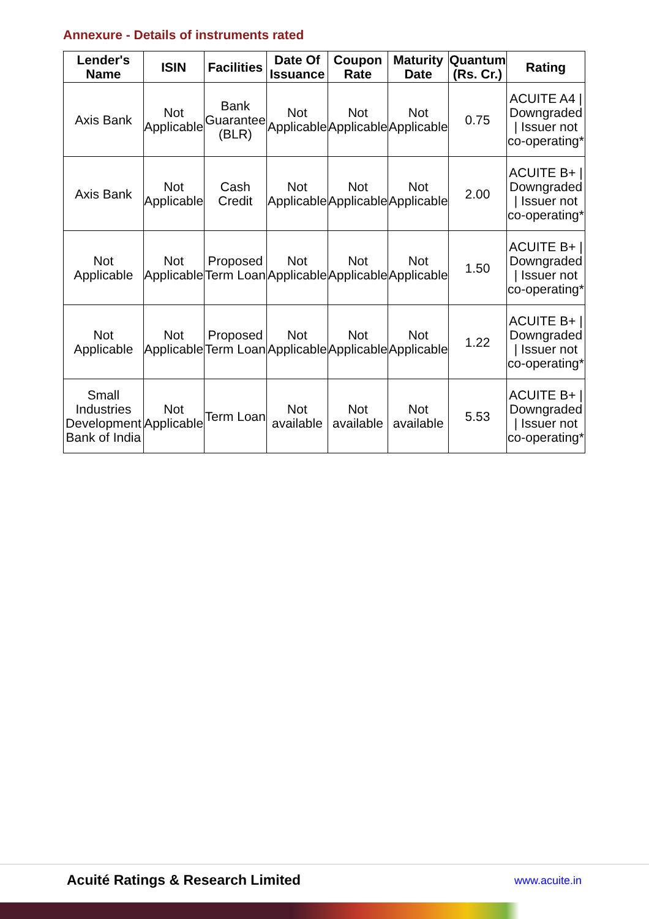Annexure - Details of instruments rated
| Lender's Name | ISIN | Facilities | Date Of Issuance | Coupon Rate | Maturity Date | Quantum (Rs. Cr.) | Rating |
| --- | --- | --- | --- | --- | --- | --- | --- |
| Axis Bank | Not Applicable | Bank Guarantee (BLR) | Not Applicable | Not Applicable | Not Applicable | 0.75 | ACUITE A4 / Downgraded / Issuer not co-operating* |
| Axis Bank | Not Applicable | Cash Credit | Not Applicable | Not Applicable | Not Applicable | 2.00 | ACUITE B+ / Downgraded / Issuer not co-operating* |
| Not Applicable | Not Applicable | Proposed Term Loan | Not Applicable | Not Applicable | Not Applicable | 1.50 | ACUITE B+ / Downgraded / Issuer not co-operating* |
| Not Applicable | Not Applicable | Proposed Term Loan | Not Applicable | Not Applicable | Not Applicable | 1.22 | ACUITE B+ / Downgraded / Issuer not co-operating* |
| Small Industries Development Bank of India | Not Applicable | Term Loan | Not available | Not available | Not available | 5.53 | ACUITE B+ / Downgraded / Issuer not co-operating* |
Acuité Ratings & Research Limited www.acuite.in